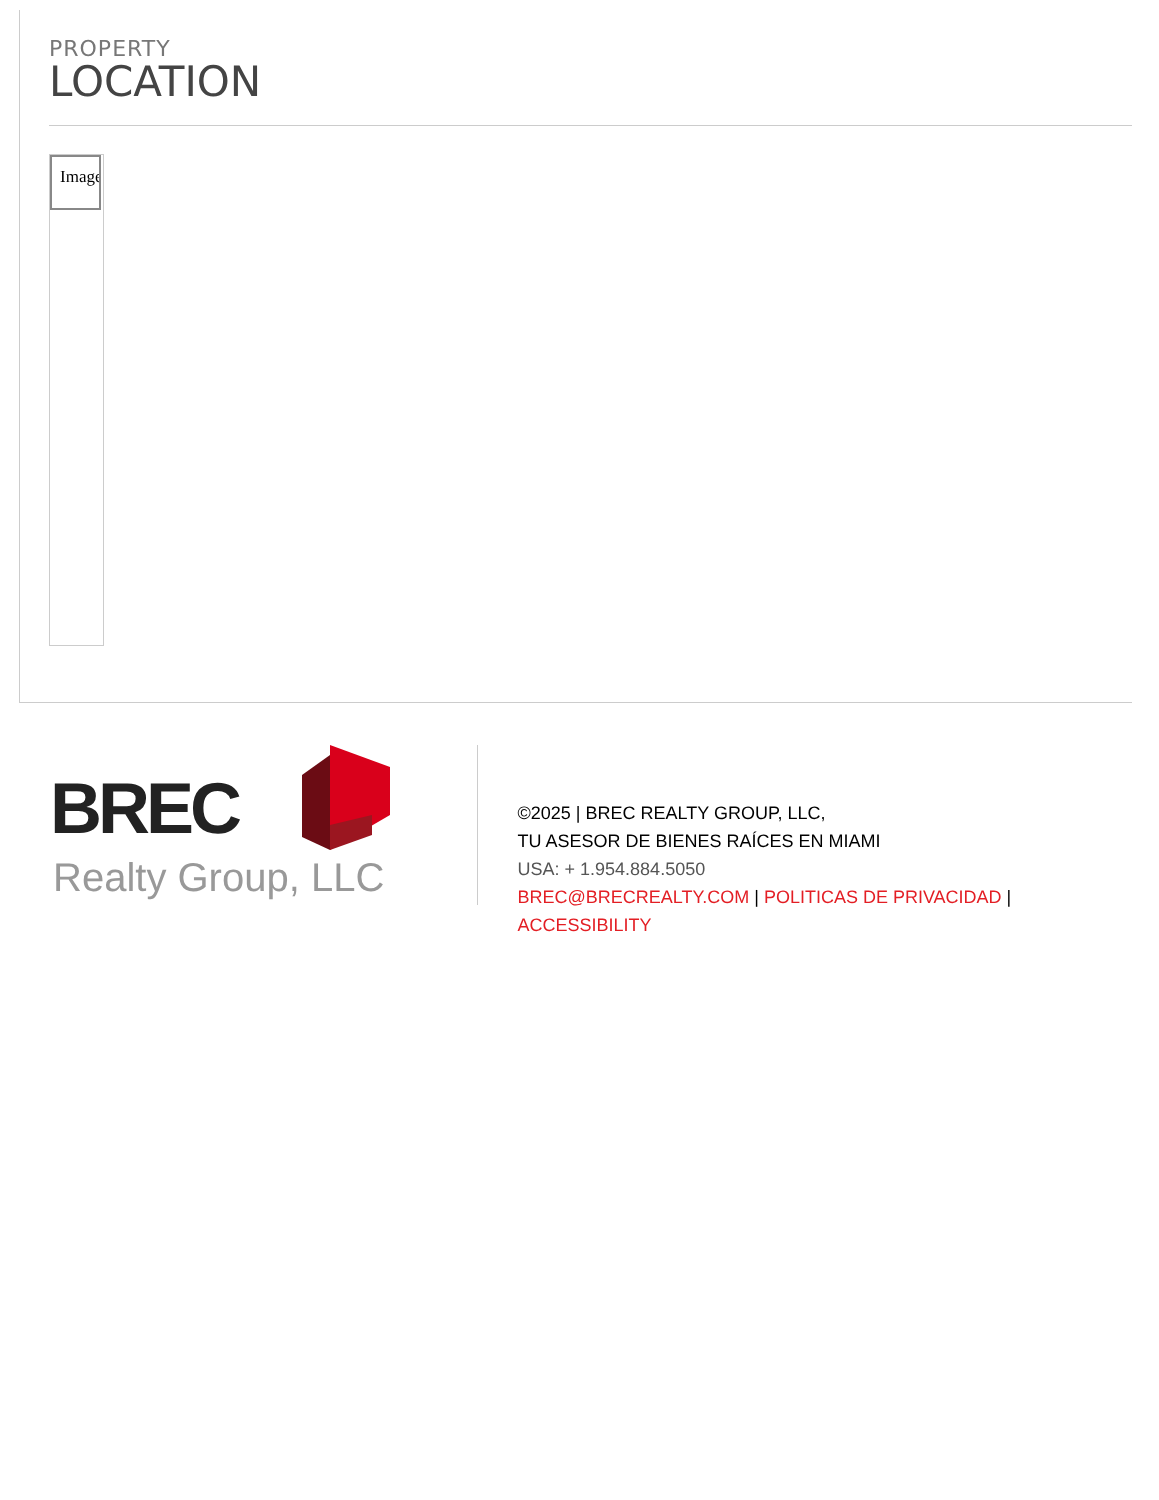PROPERTY
LOCATION
Image
BREC
Realty Group, LLC
©2025 | BREC REALTY GROUP, LLC,
TU ASESOR DE BIENES RAÍCES EN MIAMI
USA: + 1.954.884.5050
BREC@BRECREALTY.COM | POLITICAS DE PRIVACIDAD | ACCESSIBILITY